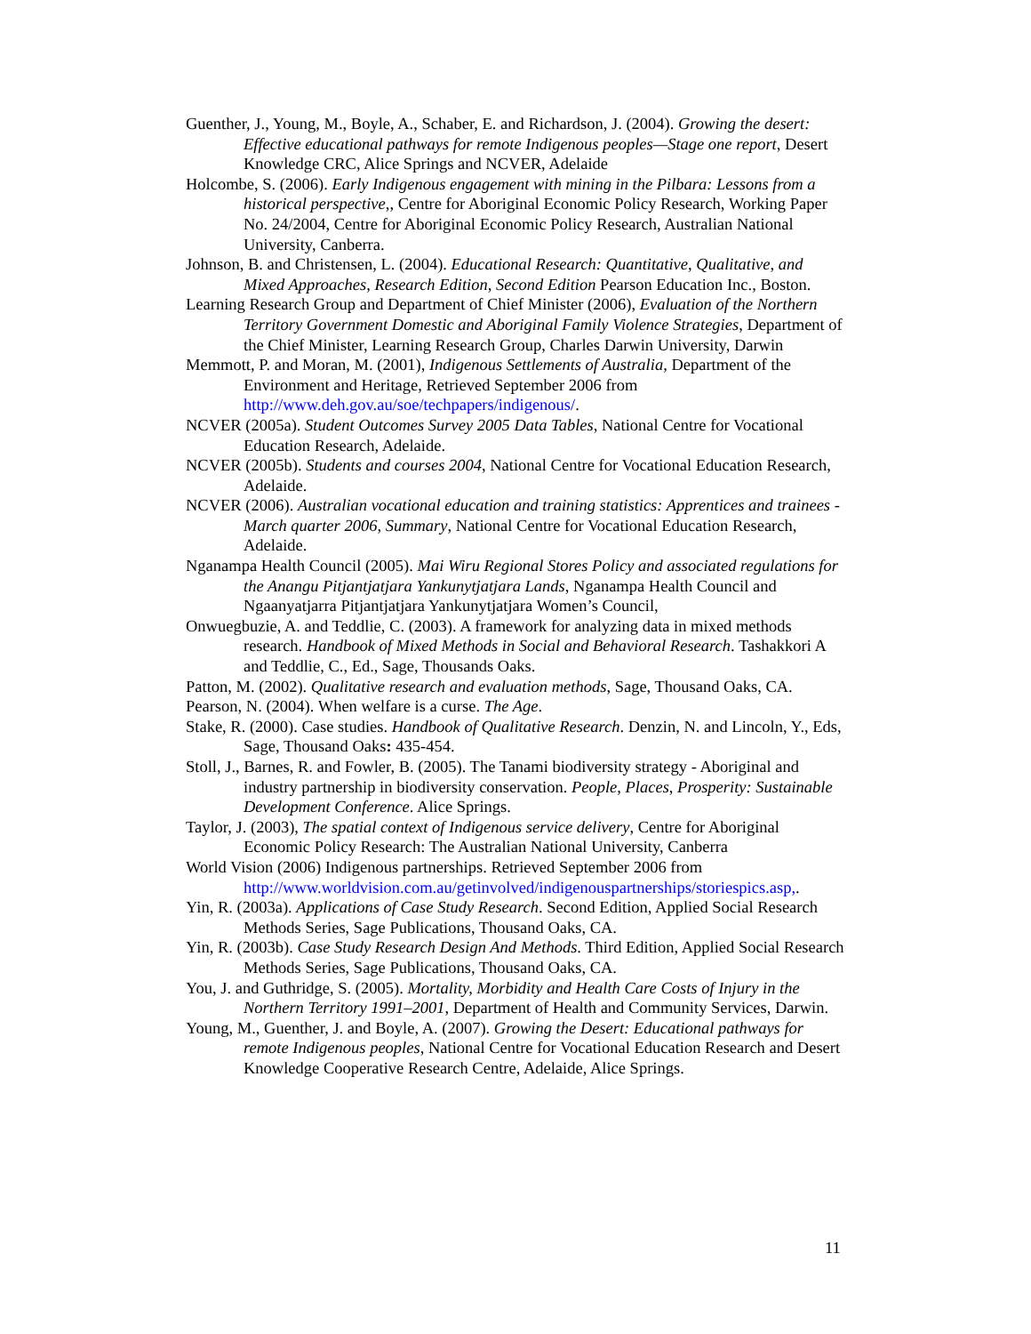Guenther, J., Young, M., Boyle, A., Schaber, E. and Richardson, J. (2004). Growing the desert: Effective educational pathways for remote Indigenous peoples—Stage one report, Desert Knowledge CRC, Alice Springs and NCVER, Adelaide
Holcombe, S. (2006). Early Indigenous engagement with mining in the Pilbara: Lessons from a historical perspective,, Centre for Aboriginal Economic Policy Research, Working Paper No. 24/2004, Centre for Aboriginal Economic Policy Research, Australian National University, Canberra.
Johnson, B. and Christensen, L. (2004). Educational Research: Quantitative, Qualitative, and Mixed Approaches, Research Edition, Second Edition Pearson Education Inc., Boston.
Learning Research Group and Department of Chief Minister (2006), Evaluation of the Northern Territory Government Domestic and Aboriginal Family Violence Strategies, Department of the Chief Minister, Learning Research Group, Charles Darwin University, Darwin
Memmott, P. and Moran, M. (2001), Indigenous Settlements of Australia, Department of the Environment and Heritage, Retrieved September 2006 from http://www.deh.gov.au/soe/techpapers/indigenous/.
NCVER (2005a). Student Outcomes Survey 2005 Data Tables, National Centre for Vocational Education Research, Adelaide.
NCVER (2005b). Students and courses 2004, National Centre for Vocational Education Research, Adelaide.
NCVER (2006). Australian vocational education and training statistics: Apprentices and trainees - March quarter 2006, Summary, National Centre for Vocational Education Research, Adelaide.
Nganampa Health Council (2005). Mai Wiru Regional Stores Policy and associated regulations for the Anangu Pitjantjatjara Yankunytjatjara Lands, Nganampa Health Council and Ngaanyatjarra Pitjantjatjara Yankunytjatjara Women’s Council,
Onwuegbuzie, A. and Teddlie, C. (2003). A framework for analyzing data in mixed methods research. Handbook of Mixed Methods in Social and Behavioral Research. Tashakkori A and Teddlie, C., Ed., Sage, Thousands Oaks.
Patton, M. (2002). Qualitative research and evaluation methods, Sage, Thousand Oaks, CA.
Pearson, N. (2004). When welfare is a curse. The Age.
Stake, R. (2000). Case studies. Handbook of Qualitative Research. Denzin, N. and Lincoln, Y., Eds, Sage, Thousand Oaks: 435-454.
Stoll, J., Barnes, R. and Fowler, B. (2005). The Tanami biodiversity strategy - Aboriginal and industry partnership in biodiversity conservation. People, Places, Prosperity: Sustainable Development Conference. Alice Springs.
Taylor, J. (2003), The spatial context of Indigenous service delivery, Centre for Aboriginal Economic Policy Research: The Australian National University, Canberra
World Vision (2006) Indigenous partnerships. Retrieved September 2006 from http://www.worldvision.com.au/getinvolved/indigenouspartnerships/storiespics.asp,.
Yin, R. (2003a). Applications of Case Study Research. Second Edition, Applied Social Research Methods Series, Sage Publications, Thousand Oaks, CA.
Yin, R. (2003b). Case Study Research Design And Methods. Third Edition, Applied Social Research Methods Series, Sage Publications, Thousand Oaks, CA.
You, J. and Guthridge, S. (2005). Mortality, Morbidity and Health Care Costs of Injury in the Northern Territory 1991–2001, Department of Health and Community Services, Darwin.
Young, M., Guenther, J. and Boyle, A. (2007). Growing the Desert: Educational pathways for remote Indigenous peoples, National Centre for Vocational Education Research and Desert Knowledge Cooperative Research Centre, Adelaide, Alice Springs.
11